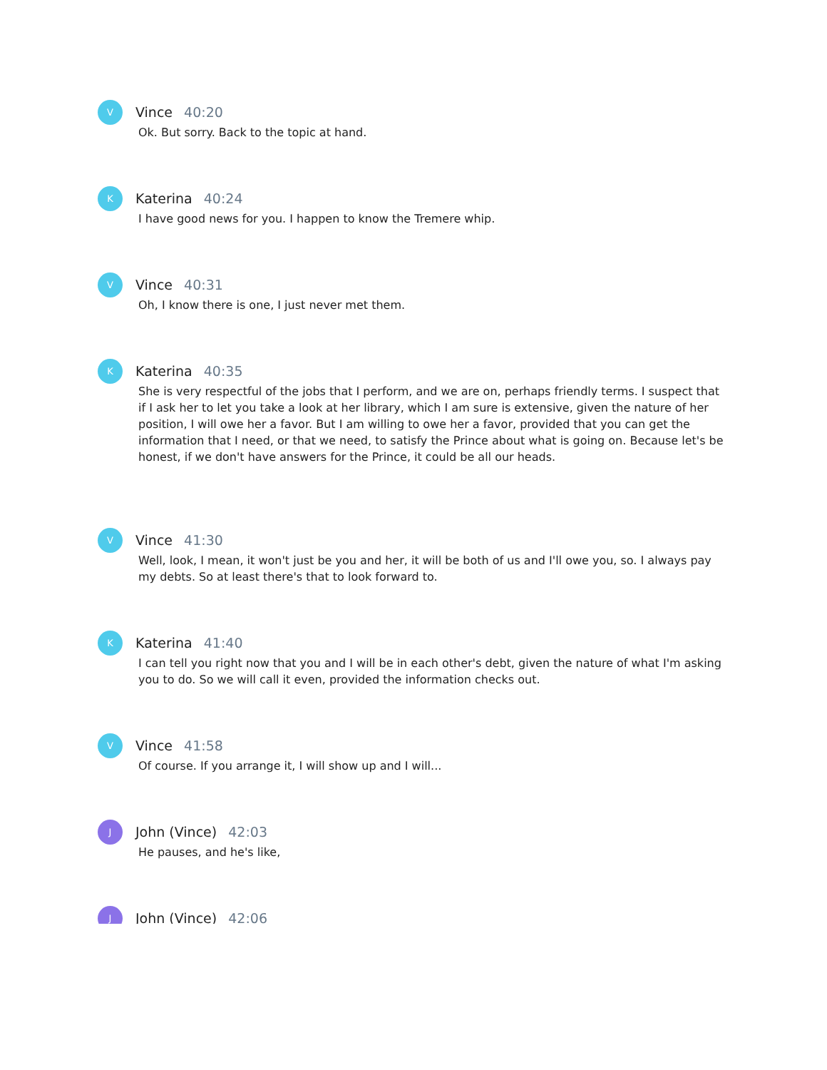V
Vince 40:20
Ok. But sorry. Back to the topic at hand.
K
Katerina 40:24
I have good news for you. I happen to know the Tremere whip.
V
Vince 40:31
Oh, I know there is one, I just never met them.
K
Katerina 40:35
She is very respectful of the jobs that I perform, and we are on, perhaps friendly terms. I suspect that if I ask her to let you take a look at her library, which I am sure is extensive, given the nature of her position, I will owe her a favor. But I am willing to owe her a favor, provided that you can get the information that I need, or that we need, to satisfy the Prince about what is going on. Because let's be honest, if we don't have answers for the Prince, it could be all our heads.
V
Vince 41:30
Well, look, I mean, it won't just be you and her, it will be both of us and I'll owe you, so. I always pay my debts. So at least there's that to look forward to.
K
Katerina 41:40
I can tell you right now that you and I will be in each other's debt, given the nature of what I'm asking you to do. So we will call it even, provided the information checks out.
V
Vince 41:58
Of course. If you arrange it, I will show up and I will...
J
John (Vince) 42:03
He pauses, and he's like,
J
John (Vince) 42:06